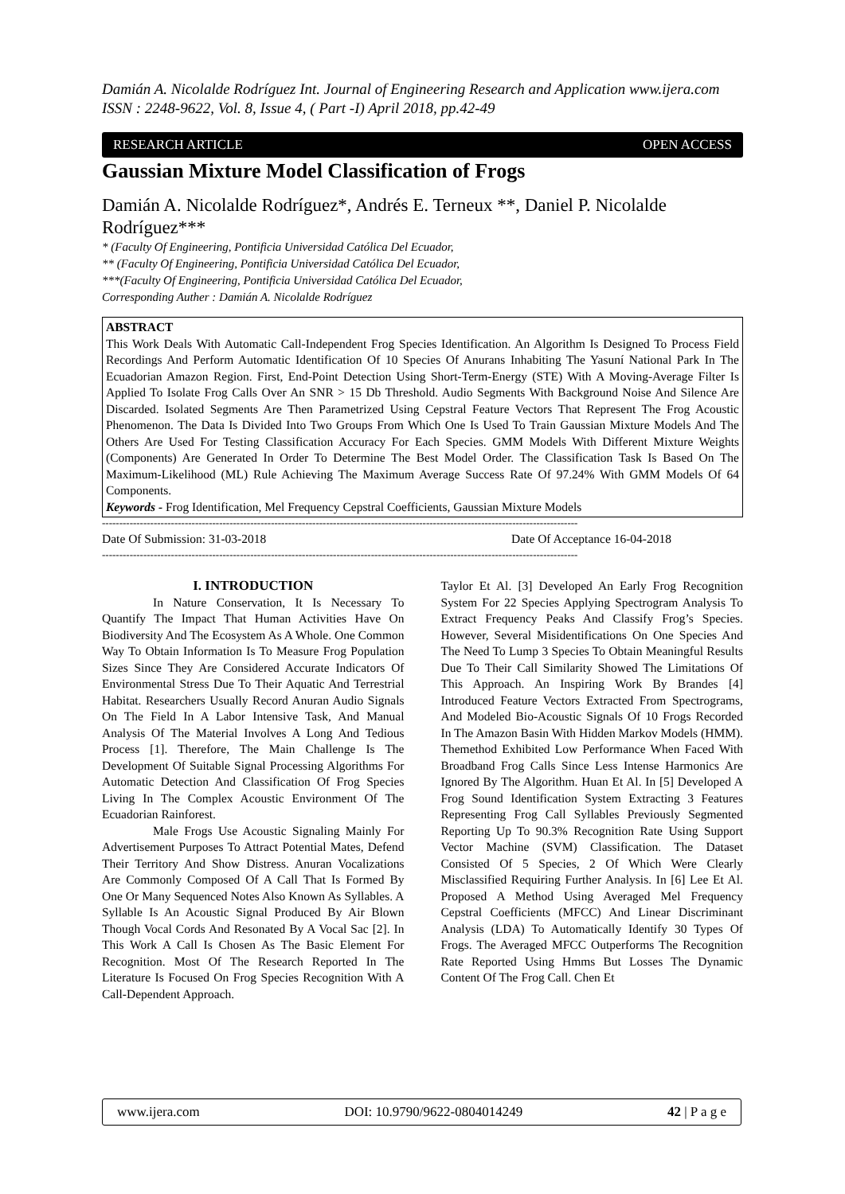Damián A. Nicolalde Rodríguez Int. Journal of Engineering Research and Application www.ijera.com
ISSN : 2248-9622, Vol. 8, Issue 4, ( Part -I) April 2018, pp.42-49
RESEARCH ARTICLE OPEN ACCESS
Gaussian Mixture Model Classification of Frogs
Damián A. Nicolalde Rodríguez*, Andrés E. Terneux **, Daniel P. Nicolalde Rodríguez***
* (Faculty Of Engineering, Pontificia Universidad Católica Del Ecuador,
** (Faculty Of Engineering, Pontificia Universidad Católica Del Ecuador,
***(Faculty Of Engineering, Pontificia Universidad Católica Del Ecuador,
Corresponding Auther : Damián A. Nicolalde Rodríguez
ABSTRACT
This Work Deals With Automatic Call-Independent Frog Species Identification. An Algorithm Is Designed To Process Field Recordings And Perform Automatic Identification Of 10 Species Of Anurans Inhabiting The Yasuní National Park In The Ecuadorian Amazon Region. First, End-Point Detection Using Short-Term-Energy (STE) With A Moving-Average Filter Is Applied To Isolate Frog Calls Over An SNR > 15 Db Threshold. Audio Segments With Background Noise And Silence Are Discarded. Isolated Segments Are Then Parametrized Using Cepstral Feature Vectors That Represent The Frog Acoustic Phenomenon. The Data Is Divided Into Two Groups From Which One Is Used To Train Gaussian Mixture Models And The Others Are Used For Testing Classification Accuracy For Each Species. GMM Models With Different Mixture Weights (Components) Are Generated In Order To Determine The Best Model Order. The Classification Task Is Based On The Maximum-Likelihood (ML) Rule Achieving The Maximum Average Success Rate Of 97.24% With GMM Models Of 64 Components.
Keywords - Frog Identification, Mel Frequency Cepstral Coefficients, Gaussian Mixture Models
------------------------------------------------------------------------------------------------------------------------------------------
Date Of Submission: 31-03-2018 Date Of Acceptance 16-04-2018
------------------------------------------------------------------------------------------------------------------------------------------
I. INTRODUCTION
In Nature Conservation, It Is Necessary To Quantify The Impact That Human Activities Have On Biodiversity And The Ecosystem As A Whole. One Common Way To Obtain Information Is To Measure Frog Population Sizes Since They Are Considered Accurate Indicators Of Environmental Stress Due To Their Aquatic And Terrestrial Habitat. Researchers Usually Record Anuran Audio Signals On The Field In A Labor Intensive Task, And Manual Analysis Of The Material Involves A Long And Tedious Process [1]. Therefore, The Main Challenge Is The Development Of Suitable Signal Processing Algorithms For Automatic Detection And Classification Of Frog Species Living In The Complex Acoustic Environment Of The Ecuadorian Rainforest.
Male Frogs Use Acoustic Signaling Mainly For Advertisement Purposes To Attract Potential Mates, Defend Their Territory And Show Distress. Anuran Vocalizations Are Commonly Composed Of A Call That Is Formed By One Or Many Sequenced Notes Also Known As Syllables. A Syllable Is An Acoustic Signal Produced By Air Blown Though Vocal Cords And Resonated By A Vocal Sac [2]. In This Work A Call Is Chosen As The Basic Element For Recognition. Most Of The Research Reported In The Literature Is Focused On Frog Species Recognition With A Call-Dependent Approach.
Taylor Et Al. [3] Developed An Early Frog Recognition System For 22 Species Applying Spectrogram Analysis To Extract Frequency Peaks And Classify Frog’s Species. However, Several Misidentifications On One Species And The Need To Lump 3 Species To Obtain Meaningful Results Due To Their Call Similarity Showed The Limitations Of This Approach. An Inspiring Work By Brandes [4] Introduced Feature Vectors Extracted From Spectrograms, And Modeled Bio-Acoustic Signals Of 10 Frogs Recorded In The Amazon Basin With Hidden Markov Models (HMM). Themethod Exhibited Low Performance When Faced With Broadband Frog Calls Since Less Intense Harmonics Are Ignored By The Algorithm. Huan Et Al. In [5] Developed A Frog Sound Identification System Extracting 3 Features Representing Frog Call Syllables Previously Segmented Reporting Up To 90.3% Recognition Rate Using Support Vector Machine (SVM) Classification. The Dataset Consisted Of 5 Species, 2 Of Which Were Clearly Misclassified Requiring Further Analysis. In [6] Lee Et Al. Proposed A Method Using Averaged Mel Frequency Cepstral Coefficients (MFCC) And Linear Discriminant Analysis (LDA) To Automatically Identify 30 Types Of Frogs. The Averaged MFCC Outperforms The Recognition Rate Reported Using Hmms But Losses The Dynamic Content Of The Frog Call. Chen Et
www.ijera.com DOI: 10.9790/9622-0804014249 42 | P a g e